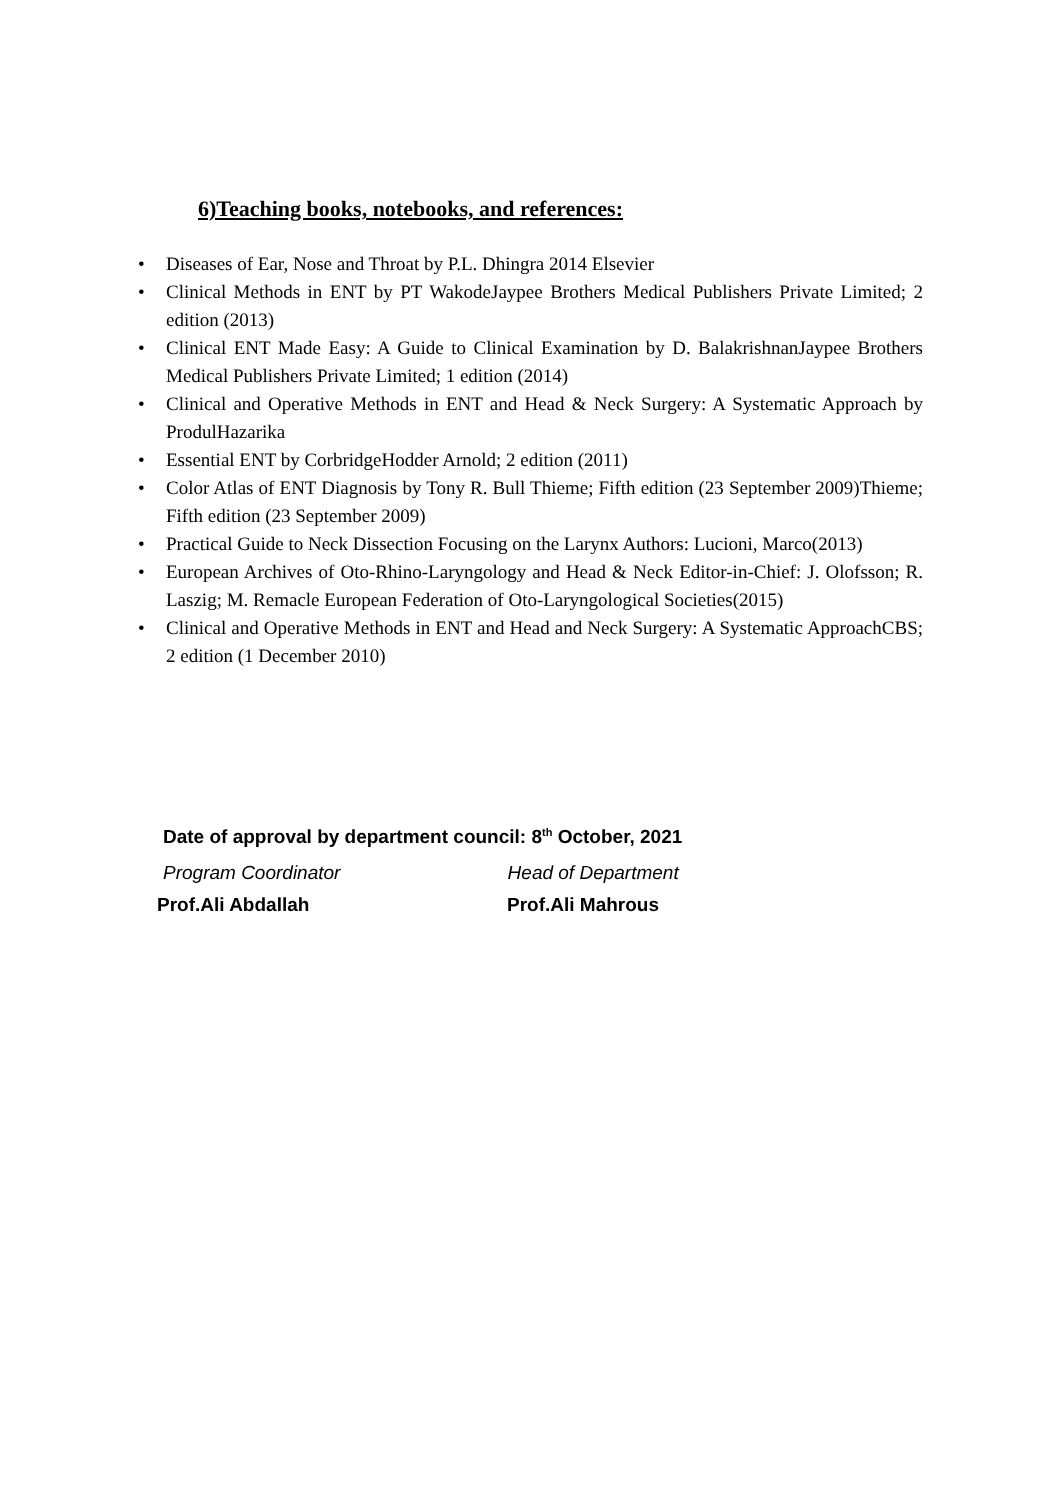6)Teaching books, notebooks, and references:
• Diseases of Ear, Nose and Throat by P.L. Dhingra 2014 Elsevier
• Clinical Methods in ENT by PT WakodeJaypee Brothers Medical Publishers Private Limited; 2 edition (2013)
• Clinical ENT Made Easy: A Guide to Clinical Examination by D. BalakrishnanJaypee Brothers Medical Publishers Private Limited; 1 edition (2014)
• Clinical and Operative Methods in ENT and Head & Neck Surgery: A Systematic Approach by ProdulHazarika
• Essential ENT by CorbridgeHodder Arnold; 2 edition (2011)
• Color Atlas of ENT Diagnosis by Tony R. Bull Thieme; Fifth edition (23 September 2009)Thieme; Fifth edition (23 September 2009)
• Practical Guide to Neck Dissection Focusing on the Larynx Authors: Lucioni, Marco(2013)
• European Archives of Oto-Rhino-Laryngology and Head & Neck Editor-in-Chief: J. Olofsson; R. Laszig; M. Remacle European Federation of Oto-Laryngological Societies(2015)
• Clinical and Operative Methods in ENT and Head and Neck Surgery: A Systematic ApproachCBS; 2 edition (1 December 2010)
Date of approval by department council: 8<sup>th</sup> October, 2021
Program Coordinator Head of Department
Prof.Ali Abdallah Prof.Ali Mahrous